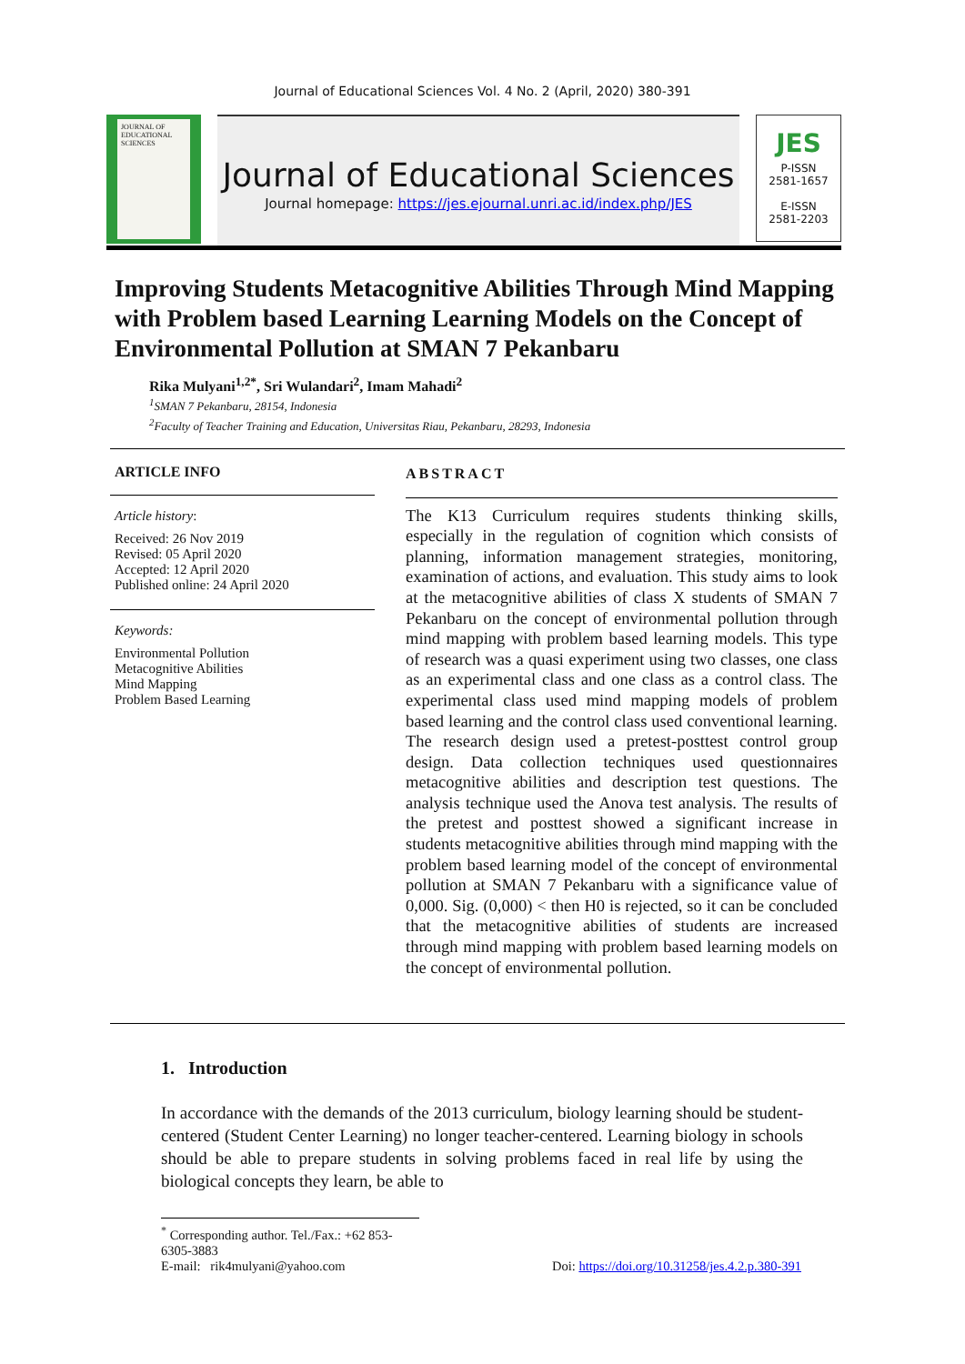Journal of Educational Sciences Vol. 4 No. 2 (April, 2020) 380-391
JOURNAL OF EDUCATIONAL SCIENCES
Journal of Educational Sciences
Journal homepage: https://jes.ejournal.unri.ac.id/index.php/JES
JES
P-ISSN
2581-1657
E-ISSN
2581-2203
Improving Students Metacognitive Abilities Through Mind Mapping with Problem based Learning Learning Models on the Concept of Environmental Pollution at SMAN 7 Pekanbaru
Rika Mulyani<sup>1,2*</sup>, Sri Wulandari<sup>2</sup>, Imam Mahadi<sup>2</sup>
<sup>1</sup> SMAN 7 Pekanbaru, 28154, Indonesia
<sup>2</sup> Faculty of Teacher Training and Education, Universitas Riau, Pekanbaru, 28293, Indonesia
ARTICLE INFO
Article history:
Received: 26 Nov 2019
Revised: 05 April 2020
Accepted: 12 April 2020
Published online: 24 April 2020
Keywords:
Environmental Pollution
Metacognitive Abilities
Mind Mapping
Problem Based Learning
ABSTRACT
The K13 Curriculum requires students thinking skills, especially in the regulation of cognition which consists of planning, information management strategies, monitoring, examination of actions, and evaluation. This study aims to look at the metacognitive abilities of class X students of SMAN 7 Pekanbaru on the concept of environmental pollution through mind mapping with problem based learning models. This type of research was a quasi experiment using two classes, one class as an experimental class and one class as a control class. The experimental class used mind mapping models of problem based learning and the control class used conventional learning. The research design used a pretest-posttest control group design. Data collection techniques used questionnaires metacognitive abilities and description test questions. The analysis technique used the Anova test analysis. The results of the pretest and posttest showed a significant increase in students metacognitive abilities through mind mapping with the problem based learning model of the concept of environmental pollution at SMAN 7 Pekanbaru with a significance value of 0,000. Sig. (0,000) < then H0 is rejected, so it can be concluded that the metacognitive abilities of students are increased through mind mapping with problem based learning models on the concept of environmental pollution.
1. Introduction
In accordance with the demands of the 2013 curriculum, biology learning should be student-centered (Student Center Learning) no longer teacher-centered. Learning biology in schools should be able to prepare students in solving problems faced in real life by using the biological concepts they learn, be able to
<sup>*</sup> Corresponding author. Tel./Fax.: +62 853-6305-3883
E-mail: rik4mulyani@yahoo.com Doi: https://doi.org/10.31258/jes.4.2.p.380-391